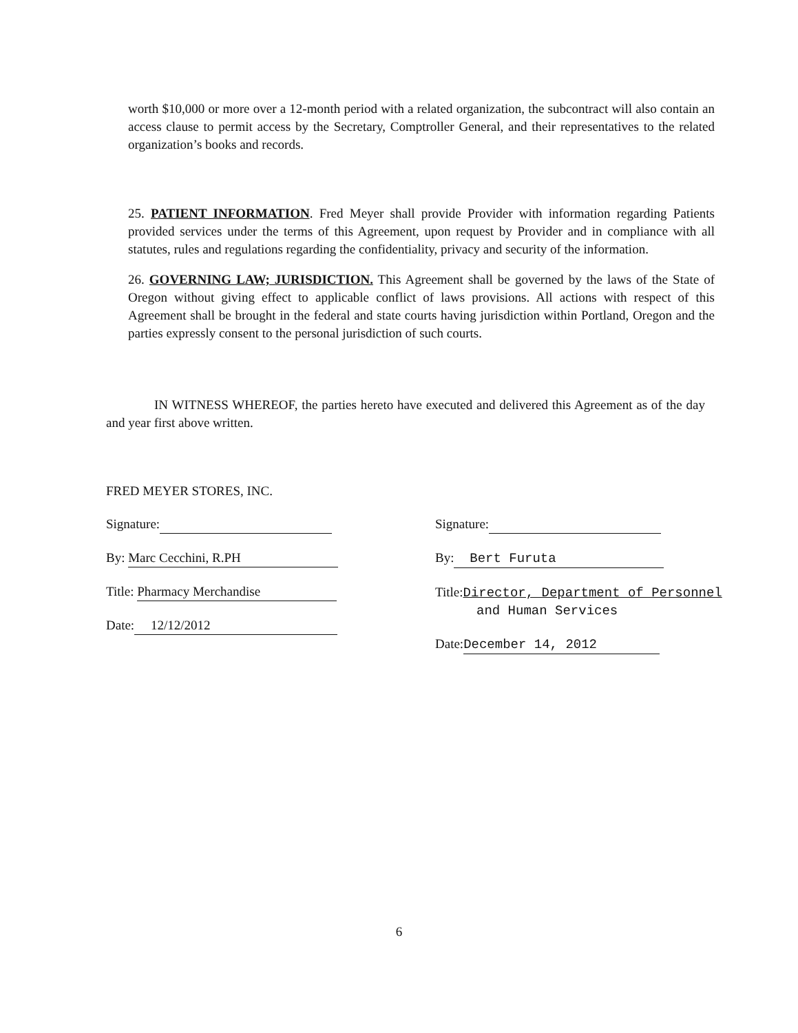worth $10,000 or more over a 12-month period with a related organization, the subcontract will also contain an access clause to permit access by the Secretary, Comptroller General, and their representatives to the related organization’s books and records.
25. PATIENT INFORMATION. Fred Meyer shall provide Provider with information regarding Patients provided services under the terms of this Agreement, upon request by Provider and in compliance with all statutes, rules and regulations regarding the confidentiality, privacy and security of the information.
26. GOVERNING LAW; JURISDICTION. This Agreement shall be governed by the laws of the State of Oregon without giving effect to applicable conflict of laws provisions. All actions with respect of this Agreement shall be brought in the federal and state courts having jurisdiction within Portland, Oregon and the parties expressly consent to the personal jurisdiction of such courts.
IN WITNESS WHEREOF, the parties hereto have executed and delivered this Agreement as of the day and year first above written.
FRED MEYER STORES, INC.
Signature:
By: Marc Cecchini, R.PH
Title: Pharmacy Merchandise
Date: 12/12/2012
Signature:
By: Bert Furuta
Title:Director, Department of Personnel
and Human Services
Date: December 14, 2012
6